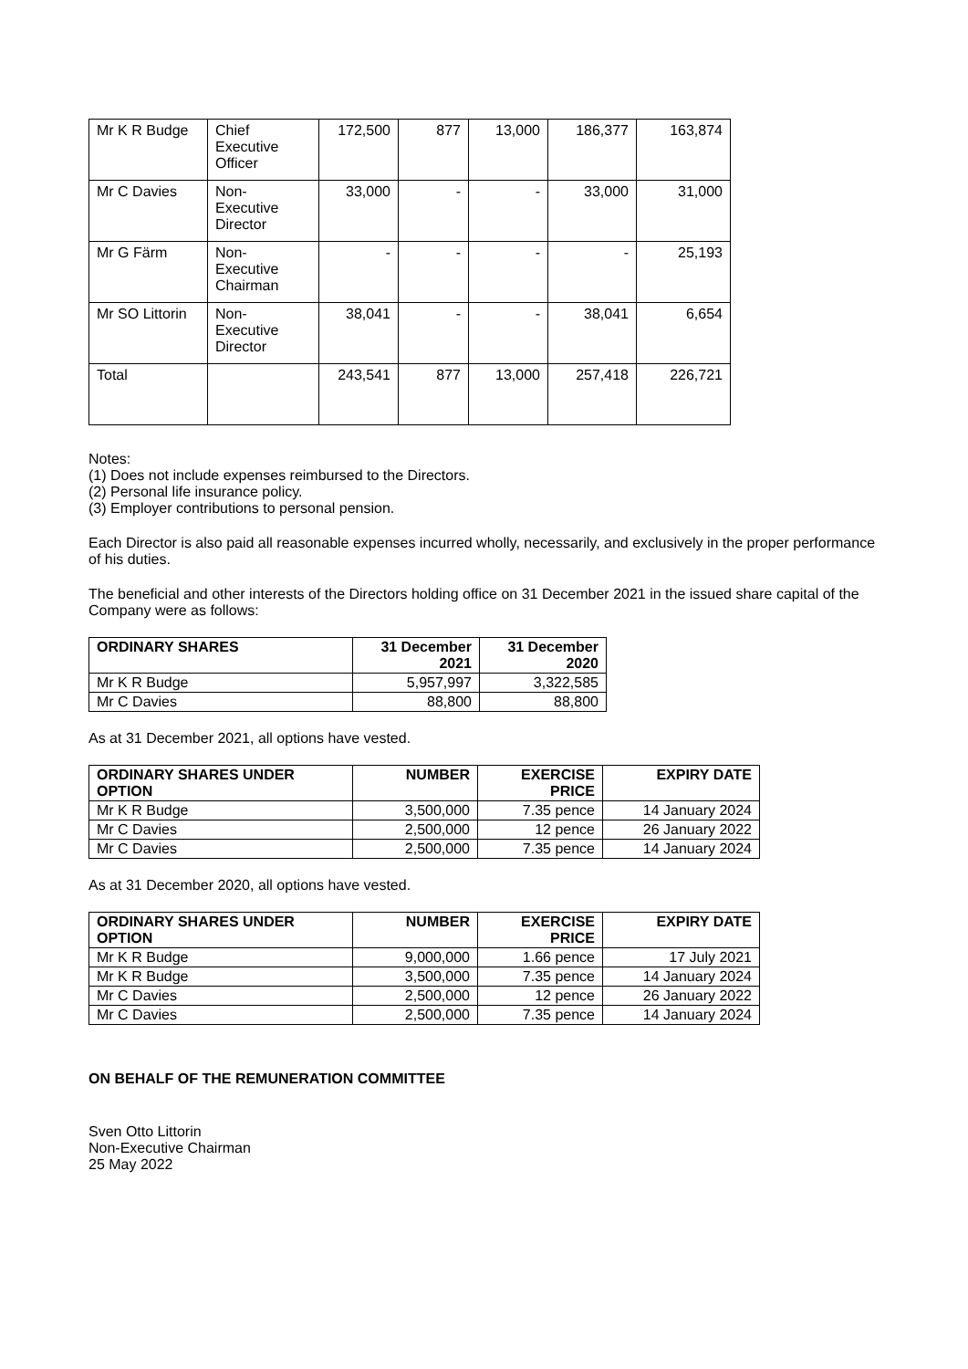| Mr K R Budge | Chief Executive Officer | 172,500 | 877 | 13,000 | 186,377 | 163,874 |
| Mr C Davies | Non- Executive Director | 33,000 | - | - | 33,000 | 31,000 |
| Mr G Färm | Non- Executive Chairman | - | - | - | - | 25,193 |
| Mr SO Littorin | Non- Executive Director | 38,041 | - | - | 38,041 | 6,654 |
| Total | | 243,541 | 877 | 13,000 | 257,418 | 226,721 |
Notes:
(1) Does not include expenses reimbursed to the Directors.
(2) Personal life insurance policy.
(3) Employer contributions to personal pension.
Each Director is also paid all reasonable expenses incurred wholly, necessarily, and exclusively in the proper performance of his duties.
The beneficial and other interests of the Directors holding office on 31 December 2021 in the issued share capital of the Company were as follows:
| ORDINARY SHARES | 31 December 2021 | 31 December 2020 |
| --- | --- | --- |
| Mr K R Budge | 5,957,997 | 3,322,585 |
| Mr C Davies | 88,800 | 88,800 |
As at 31 December 2021, all options have vested.
| ORDINARY SHARES UNDER OPTION | NUMBER | EXERCISE PRICE | EXPIRY DATE |
| --- | --- | --- | --- |
| Mr K R Budge | 3,500,000 | 7.35 pence | 14 January 2024 |
| Mr C Davies | 2,500,000 | 12 pence | 26 January 2022 |
| Mr C Davies | 2,500,000 | 7.35 pence | 14 January 2024 |
As at 31 December 2020, all options have vested.
| ORDINARY SHARES UNDER OPTION | NUMBER | EXERCISE PRICE | EXPIRY DATE |
| --- | --- | --- | --- |
| Mr K R Budge | 9,000,000 | 1.66 pence | 17 July 2021 |
| Mr K R Budge | 3,500,000 | 7.35 pence | 14 January 2024 |
| Mr C Davies | 2,500,000 | 12 pence | 26 January 2022 |
| Mr C Davies | 2,500,000 | 7.35 pence | 14 January 2024 |
ON BEHALF OF THE REMUNERATION COMMITTEE
Sven Otto Littorin
Non-Executive Chairman
25 May 2022